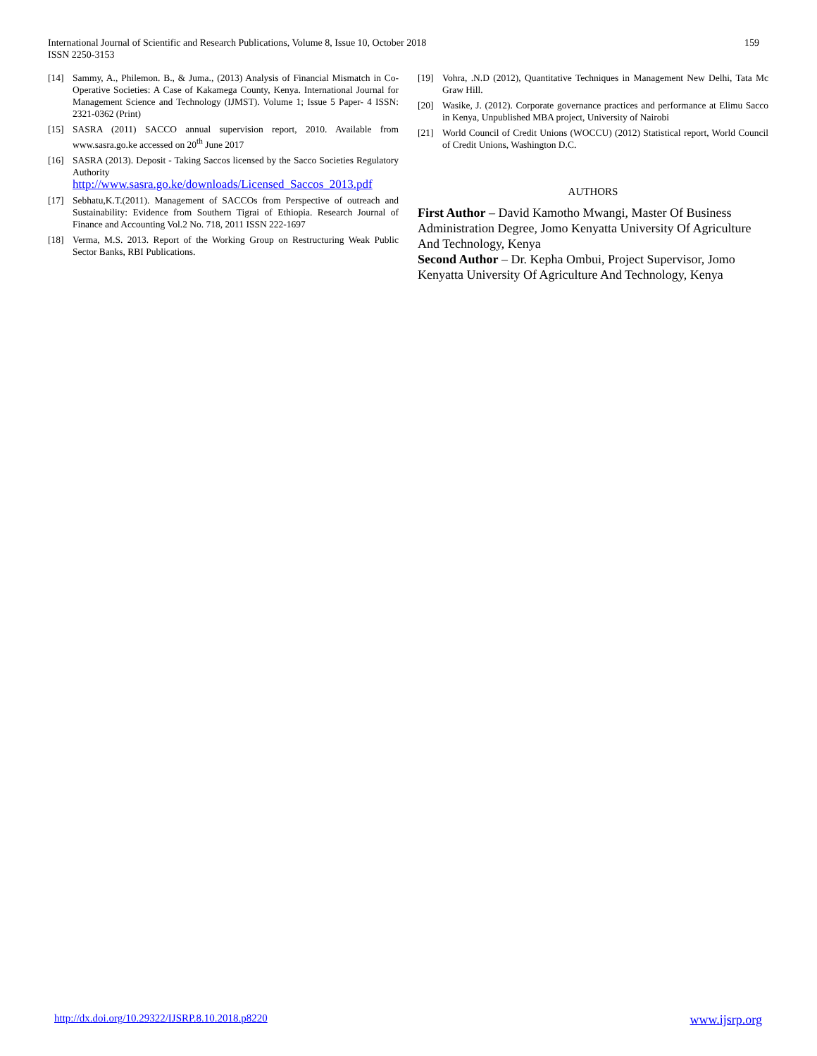159 International Journal of Scientific and Research Publications, Volume 8, Issue 10, October 2018
ISSN 2250-3153
[14] Sammy, A., Philemon. B., & Juma., (2013) Analysis of Financial Mismatch in Co-Operative Societies: A Case of Kakamega County, Kenya. International Journal for Management Science and Technology (IJMST). Volume 1; Issue 5 Paper- 4 ISSN: 2321-0362 (Print)
[15] SASRA (2011) SACCO annual supervision report, 2010. Available from www.sasra.go.ke accessed on 20<sup>th</sup> June 2017
[16] SASRA (2013). Deposit - Taking Saccos licensed by the Sacco Societies Regulatory Authority http://www.sasra.go.ke/downloads/Licensed_Saccos_2013.pdf
[17] Sebhatu,K.T.(2011). Management of SACCOs from Perspective of outreach and Sustainability: Evidence from Southern Tigrai of Ethiopia. Research Journal of Finance and Accounting Vol.2 No. 718, 2011 ISSN 222-1697
[18] Verma, M.S. 2013. Report of the Working Group on Restructuring Weak Public Sector Banks, RBI Publications.
[19] Vohra, .N.D (2012), Quantitative Techniques in Management New Delhi, Tata Mc Graw Hill.
[20] Wasike, J. (2012). Corporate governance practices and performance at Elimu Sacco in Kenya, Unpublished MBA project, University of Nairobi
[21] World Council of Credit Unions (WOCCU) (2012) Statistical report, World Council of Credit Unions, Washington D.C.
AUTHORS
First Author – David Kamotho Mwangi, Master Of Business Administration Degree, Jomo Kenyatta University Of Agriculture And Technology, Kenya
Second Author – Dr. Kepha Ombui, Project Supervisor, Jomo Kenyatta University Of Agriculture And Technology, Kenya
www.ijsrp.org http://dx.doi.org/10.29322/IJSRP.8.10.2018.p8220